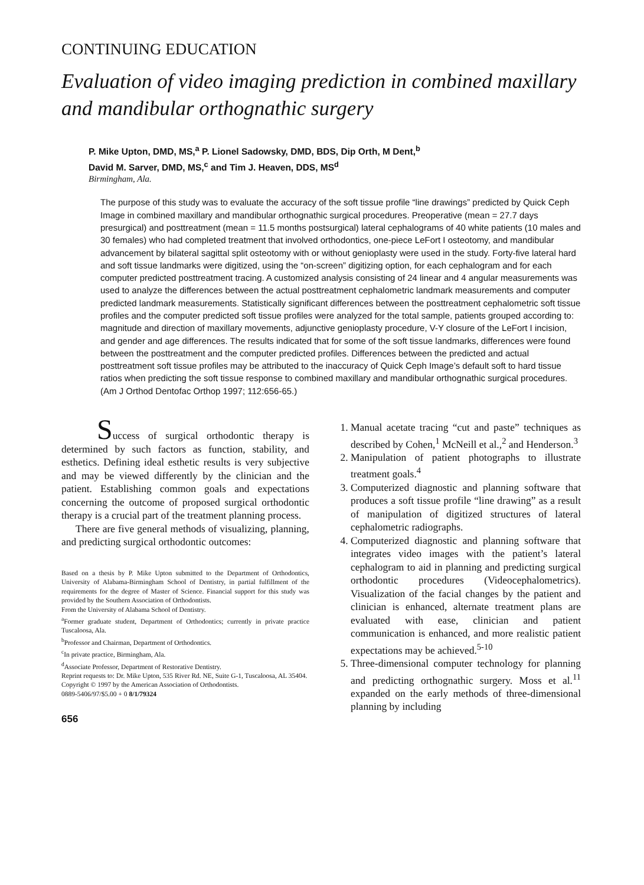CONTINUING EDUCATION
Evaluation of video imaging prediction in combined maxillary and mandibular orthognathic surgery
P. Mike Upton, DMD, MS,<sup>a</sup> P. Lionel Sadowsky, DMD, BDS, Dip Orth, M Dent,<sup>b</sup>
David M. Sarver, DMD, MS,<sup>c</sup> and Tim J. Heaven, DDS, MS<sup>d</sup>
Birmingham, Ala.
The purpose of this study was to evaluate the accuracy of the soft tissue profile “line drawings” predicted by Quick Ceph Image in combined maxillary and mandibular orthognathic surgical procedures. Preoperative (mean = 27.7 days presurgical) and posttreatment (mean = 11.5 months postsurgical) lateral cephalograms of 40 white patients (10 males and 30 females) who had completed treatment that involved orthodontics, one-piece LeFort I osteotomy, and mandibular advancement by bilateral sagittal split osteotomy with or without genioplasty were used in the study. Forty-five lateral hard and soft tissue landmarks were digitized, using the “on-screen” digitizing option, for each cephalogram and for each computer predicted posttreatment tracing. A customized analysis consisting of 24 linear and 4 angular measurements was used to analyze the differences between the actual posttreatment cephalometric landmark measurements and computer predicted landmark measurements. Statistically significant differences between the posttreatment cephalometric soft tissue profiles and the computer predicted soft tissue profiles were analyzed for the total sample, patients grouped according to: magnitude and direction of maxillary movements, adjunctive genioplasty procedure, V-Y closure of the LeFort I incision, and gender and age differences. The results indicated that for some of the soft tissue landmarks, differences were found between the posttreatment and the computer predicted profiles. Differences between the predicted and actual posttreatment soft tissue profiles may be attributed to the inaccuracy of Quick Ceph Image’s default soft to hard tissue ratios when predicting the soft tissue response to combined maxillary and mandibular orthognathic surgical procedures. (Am J Orthod Dentofac Orthop 1997; 112:656-65.)
Success of surgical orthodontic therapy is determined by such factors as function, stability, and esthetics. Defining ideal esthetic results is very subjective and may be viewed differently by the clinician and the patient. Establishing common goals and expectations concerning the outcome of proposed surgical orthodontic therapy is a crucial part of the treatment planning process.
There are five general methods of visualizing, planning, and predicting surgical orthodontic outcomes:
Based on a thesis by P. Mike Upton submitted to the Department of Orthodontics, University of Alabama-Birmingham School of Dentistry, in partial fulfillment of the requirements for the degree of Master of Science. Financial support for this study was provided by the Southern Association of Orthodontists.
From the University of Alabama School of Dentistry.
<sup>a</sup> Former graduate student, Department of Orthodontics; currently in private practice Tuscaloosa, Ala.
<sup>b</sup> Professor and Chairman, Department of Orthodontics.
<sup>c</sup> In private practice, Birmingham, Ala.
<sup>d</sup> Associate Professor, Department of Restorative Dentistry.
Reprint requests to: Dr. Mike Upton, 535 River Rd. NE, Suite G-1, Tuscaloosa, AL 35404.
Copyright © 1997 by the American Association of Orthodontists.
0889-5406/97/$5.00 + 0 8/1/79324
656
1. Manual acetate tracing “cut and paste” techniques as described by Cohen,<sup>1</sup> McNeill et al.,<sup>2</sup> and Henderson.<sup>3</sup>
2. Manipulation of patient photographs to illustrate treatment goals.<sup>4</sup>
3. Computerized diagnostic and planning software that produces a soft tissue profile “line drawing” as a result of manipulation of digitized structures of lateral cephalometric radiographs.
4. Computerized diagnostic and planning software that integrates video images with the patient’s lateral cephalogram to aid in planning and predicting surgical orthodontic procedures (Videocephalometrics). Visualization of the facial changes by the patient and clinician is enhanced, alternate treatment plans are evaluated with ease, clinician and patient communication is enhanced, and more realistic patient expectations may be achieved.<sup>5-10</sup>
5. Three-dimensional computer technology for planning and predicting orthognathic surgery. Moss et al.<sup>11</sup> expanded on the early methods of three-dimensional planning by including